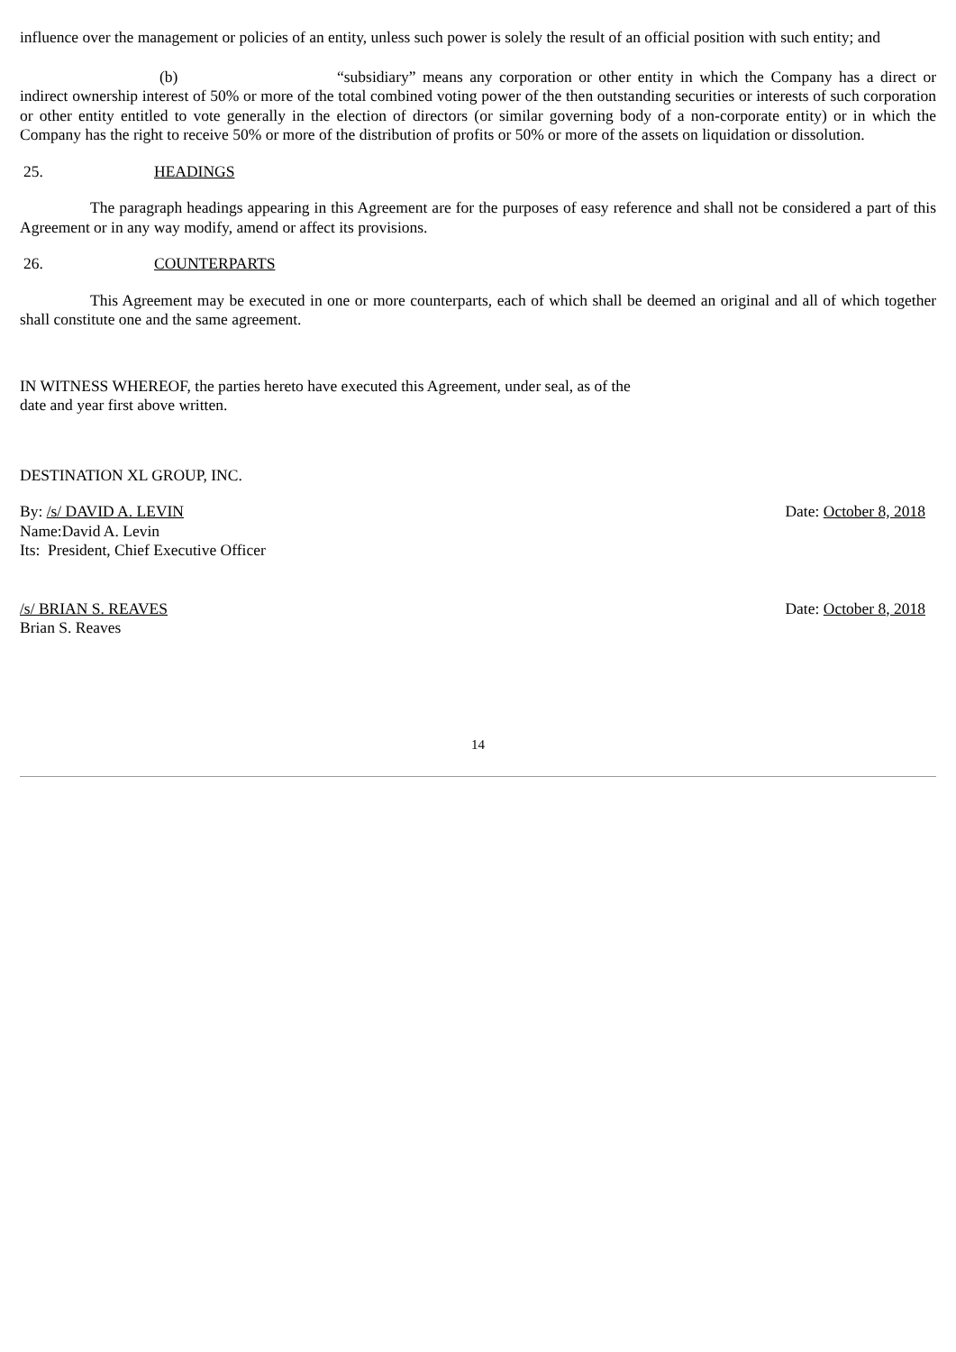influence over the management or policies of an entity, unless such power is solely the result of an official position with such entity; and
(b) “subsidiary” means any corporation or other entity in which the Company has a direct or indirect ownership interest of 50% or more of the total combined voting power of the then outstanding securities or interests of such corporation or other entity entitled to vote generally in the election of directors (or similar governing body of a non-corporate entity) or in which the Company has the right to receive 50% or more of the distribution of profits or 50% or more of the assets on liquidation or dissolution.
25. HEADINGS
The paragraph headings appearing in this Agreement are for the purposes of easy reference and shall not be considered a part of this Agreement or in any way modify, amend or affect its provisions.
26. COUNTERPARTS
This Agreement may be executed in one or more counterparts, each of which shall be deemed an original and all of which together shall constitute one and the same agreement.
IN WITNESS WHEREOF, the parties hereto have executed this Agreement, under seal, as of the
date and year first above written.
DESTINATION XL GROUP, INC.
By: /s/ DAVID A. LEVIN Date: October 8, 2018
Name:David A. Levin
Its: President, Chief Executive Officer
/s/ BRIAN S. REAVES Date: October 8, 2018
Brian S. Reaves
14